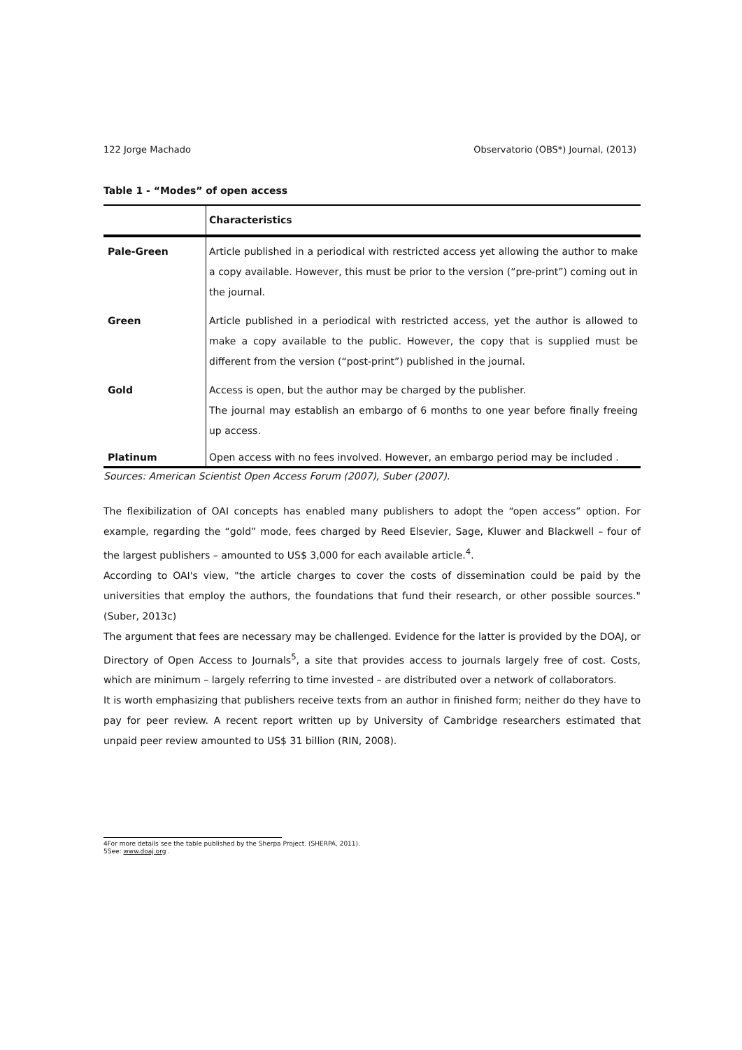122 Jorge Machado Observatorio (OBS*) Journal, (2013)
Table 1 - “Modes” of open access
| | Characteristics |
| --- | --- |
| Pale-Green | Article published in a periodical with restricted access yet allowing the author to make a copy available. However, this must be prior to the version (“pre-print”) coming out in the journal. |
| Green | Article published in a periodical with restricted access, yet the author is allowed to make a copy available to the public. However, the copy that is supplied must be different from the version (“post-print”) published in the journal. |
| Gold | Access is open, but the author may be charged by the publisher. The journal may establish an embargo of 6 months to one year before finally freeing up access. |
| Platinum | Open access with no fees involved. However, an embargo period may be included . |
Sources: American Scientist Open Access Forum (2007), Suber (2007).
The flexibilization of OAI concepts has enabled many publishers to adopt the “open access” option. For example, regarding the “gold” mode, fees charged by Reed Elsevier, Sage, Kluwer and Blackwell – four of the largest publishers – amounted to US$ 3,000 for each available article.<sup>4</sup>.
According to OAI's view, "the article charges to cover the costs of dissemination could be paid by the universities that employ the authors, the foundations that fund their research, or other possible sources." (Suber, 2013c)
The argument that fees are necessary may be challenged. Evidence for the latter is provided by the DOAJ, or Directory of Open Access to Journals<sup>5</sup>, a site that provides access to journals largely free of cost. Costs, which are minimum – largely referring to time invested – are distributed over a network of collaborators.
It is worth emphasizing that publishers receive texts from an author in finished form; neither do they have to pay for peer review. A recent report written up by University of Cambridge researchers estimated that unpaid peer review amounted to US$ 31 billion (RIN, 2008).
4For more details see the table published by the Sherpa Project. (SHERPA, 2011).
5See: www.doaj.org .